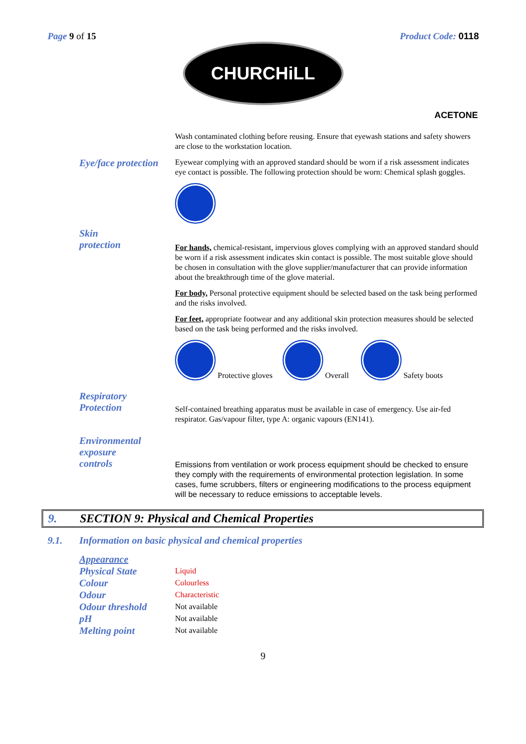Page 9 of 15 Product Code: 0118
CHURCHiLL
ACETONE
Wash contaminated clothing before reusing. Ensure that eyewash stations and safety showers are close to the workstation location.
Eye/face protection
Eyewear complying with an approved standard should be worn if a risk assessment indicates eye contact is possible. The following protection should be worn: Chemical splash goggles.
Skin
protection
For hands, chemical-resistant, impervious gloves complying with an approved standard should be worn if a risk assessment indicates skin contact is possible. The most suitable glove should be chosen in consultation with the glove supplier/manufacturer that can provide information about the breakthrough time of the glove material.
For body, Personal protective equipment should be selected based on the task being performed and the risks involved.
For feet, appropriate footwear and any additional skin protection measures should be selected based on the task being performed and the risks involved.
Protective gloves Overall Safety boots
Respiratory
Protection
Self-contained breathing apparatus must be available in case of emergency. Use air-fed respirator. Gas/vapour filter, type A: organic vapours (EN141).
Environmental
exposure
controls
Emissions from ventilation or work process equipment should be checked to ensure they comply with the requirements of environmental protection legislation. In some cases, fume scrubbers, filters or engineering modifications to the process equipment will be necessary to reduce emissions to acceptable levels.
9. SECTION 9: Physical and Chemical Properties
9.1. Information on basic physical and chemical properties
| Appearance | |
| Physical State | Liquid |
| Colour | Colourless |
| Odour | Characteristic |
| Odour threshold | Not available |
| pH | Not available |
| Melting point | Not available |
9